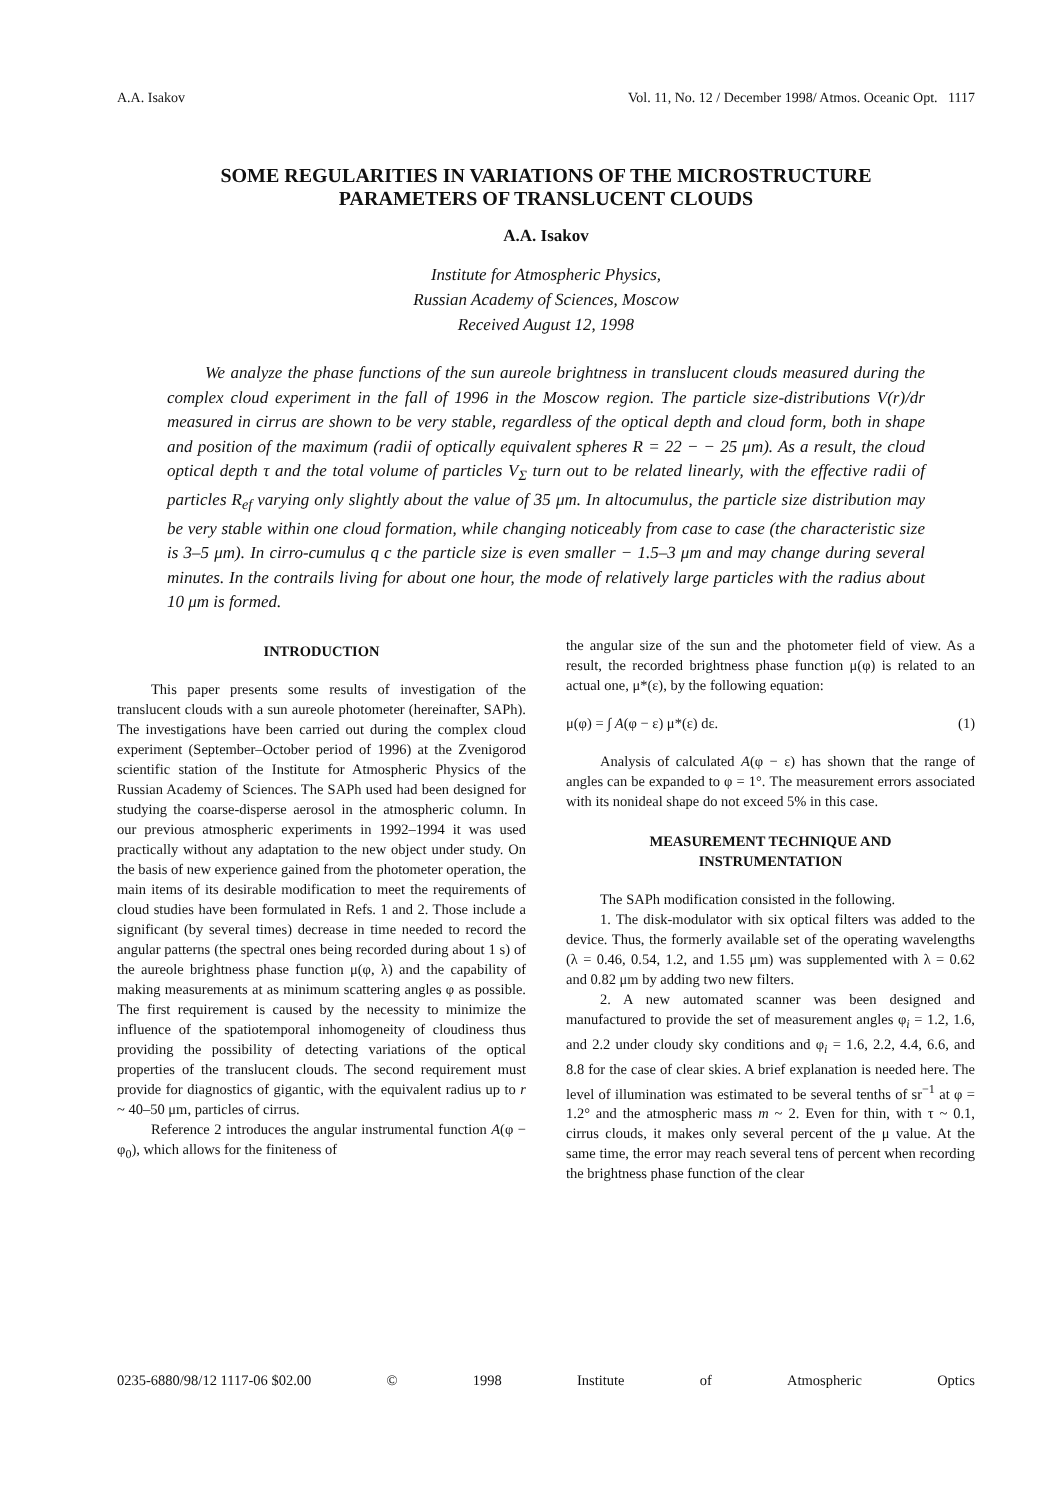A.A. Isakov Vol. 11, No. 12 / December 1998/ Atmos. Oceanic Opt. 1117
SOME REGULARITIES IN VARIATIONS OF THE MICROSTRUCTURE
PARAMETERS OF TRANSLUCENT CLOUDS
A.A. Isakov
Institute for Atmospheric Physics,
Russian Academy of Sciences, Moscow
Received August 12, 1998
We analyze the phase functions of the sun aureole brightness in translucent clouds measured during the complex cloud experiment in the fall of 1996 in the Moscow region. The particle size-distributions V(r)/dr measured in cirrus are shown to be very stable, regardless of the optical depth and cloud form, both in shape and position of the maximum (radii of optically equivalent spheres R = 22 − − 25 μm). As a result, the cloud optical depth τ and the total volume of particles V<sub>Σ</sub> turn out to be related linearly, with the effective radii of particles R<sub>ef</sub> varying only slightly about the value of 35 μm. In altocumulus, the particle size distribution may be very stable within one cloud formation, while changing noticeably from case to case (the characteristic size is 3–5 μm). In cirro-cumulus q c the particle size is even smaller − 1.5–3 μm and may change during several minutes. In the contrails living for about one hour, the mode of relatively large particles with the radius about 10 μm is formed.
INTRODUCTION
This paper presents some results of investigation of the translucent clouds with a sun aureole photometer (hereinafter, SAPh). The investigations have been carried out during the complex cloud experiment (September–October period of 1996) at the Zvenigorod scientific station of the Institute for Atmospheric Physics of the Russian Academy of Sciences. The SAPh used had been designed for studying the coarse-disperse aerosol in the atmospheric column. In our previous atmospheric experiments in 1992–1994 it was used practically without any adaptation to the new object under study. On the basis of new experience gained from the photometer operation, the main items of its desirable modification to meet the requirements of cloud studies have been formulated in Refs. 1 and 2. Those include a significant (by several times) decrease in time needed to record the angular patterns (the spectral ones being recorded during about 1 s) of the aureole brightness phase function μ(φ, λ) and the capability of making measurements at as minimum scattering angles φ as possible. The first requirement is caused by the necessity to minimize the influence of the spatiotemporal inhomogeneity of cloudiness thus providing the possibility of detecting variations of the optical properties of the translucent clouds. The second requirement must provide for diagnostics of gigantic, with the equivalent radius up to r ~ 40–50 μm, particles of cirrus.
Reference 2 introduces the angular instrumental function A(φ − φ<sub>0</sub>), which allows for the finiteness of
the angular size of the sun and the photometer field of view. As a result, the recorded brightness phase function μ(φ) is related to an actual one, μ*(ε), by the following equation:
μ(φ) = ∫ A(φ − ε) μ*(ε) dε. (1)
Analysis of calculated A(φ − ε) has shown that the range of angles can be expanded to φ = 1°. The measurement errors associated with its nonideal shape do not exceed 5% in this case.
MEASUREMENT TECHNIQUE AND
INSTRUMENTATION
The SAPh modification consisted in the following.
1. The disk-modulator with six optical filters was added to the device. Thus, the formerly available set of the operating wavelengths (λ = 0.46, 0.54, 1.2, and 1.55 μm) was supplemented with λ = 0.62 and 0.82 μm by adding two new filters.
2. A new automated scanner was been designed and manufactured to provide the set of measurement angles φ<sub>i</sub> = 1.2, 1.6, and 2.2 under cloudy sky conditions and φ<sub>i</sub> = 1.6, 2.2, 4.4, 6.6, and 8.8 for the case of clear skies. A brief explanation is needed here. The level of illumination was estimated to be several tenths of sr<sup>−1</sup> at φ = 1.2° and the atmospheric mass m ~ 2. Even for thin, with τ ~ 0.1, cirrus clouds, it makes only several percent of the μ value. At the same time, the error may reach several tens of percent when recording the brightness phase function of the clear
0235-6880/98/12 1117-06 $02.00 © 1998 Institute of Atmospheric Optics